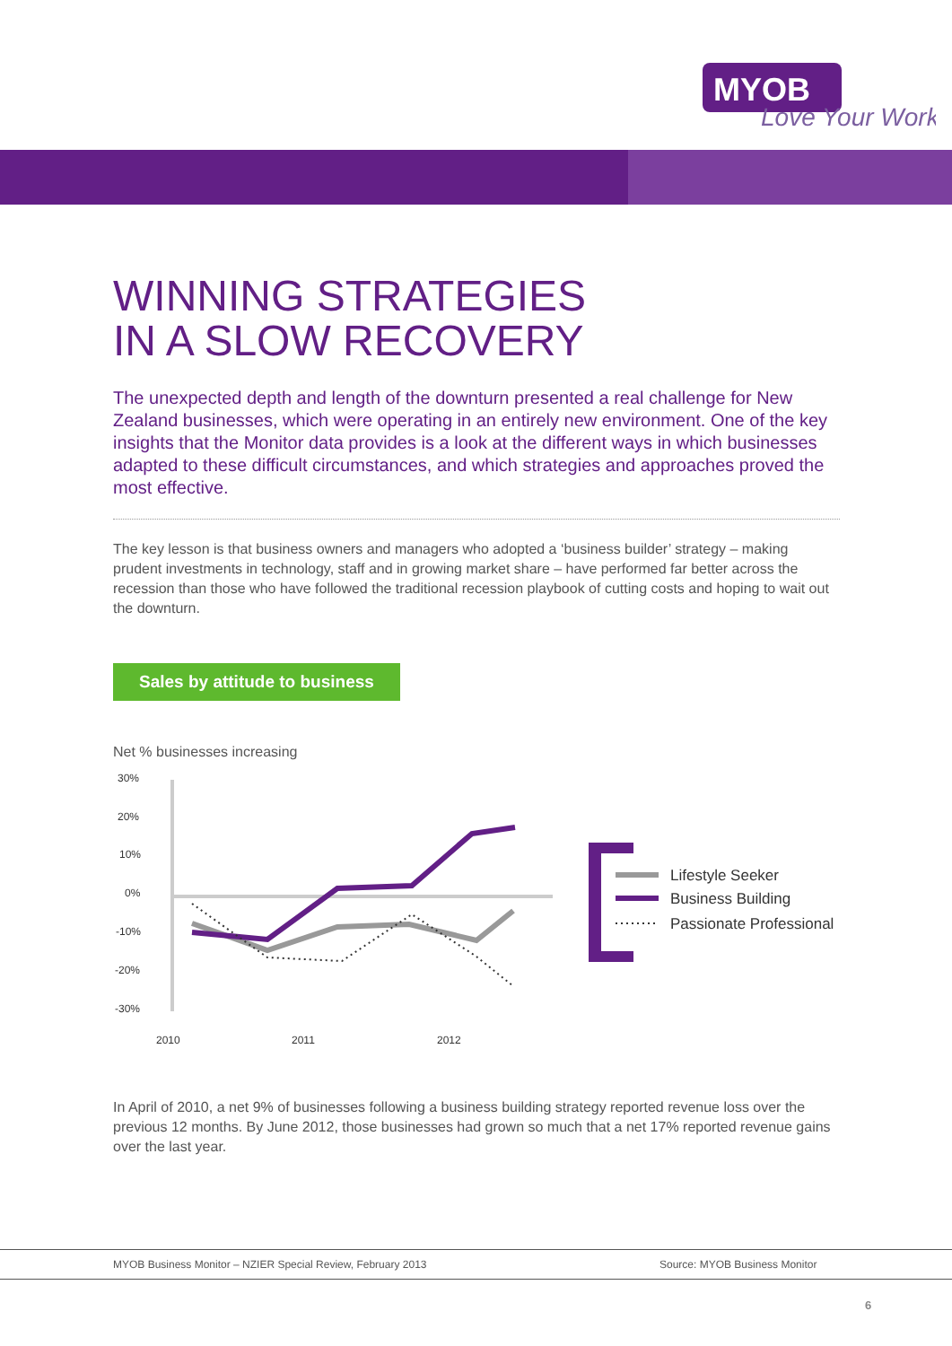MYOB
Love Your Work
WINNING STRATEGIES
IN A SLOW RECOVERY
The unexpected depth and length of the downturn presented a real challenge for New Zealand businesses, which were operating in an entirely new environment. One of the key insights that the Monitor data provides is a look at the different ways in which businesses adapted to these difficult circumstances, and which strategies and approaches proved the most effective.
The key lesson is that business owners and managers who adopted a ‘business builder’ strategy – making prudent investments in technology, staff and in growing market share – have performed far better across the recession than those who have followed the traditional recession playbook of cutting costs and hoping to wait out the downturn.
Sales by attitude to business
Net % businesses increasing
30%
20%
10%
0%
-10%
-20%
-30%
2010
2011
2012
Lifestyle Seeker
Business Building
Passionate Professional
In April of 2010, a net 9% of businesses following a business building strategy reported revenue loss over the previous 12 months. By June 2012, those businesses had grown so much that a net 17% reported revenue gains over the last year.
MYOB Business Monitor – NZIER Special Review, February 2013 Source: MYOB Business Monitor
6